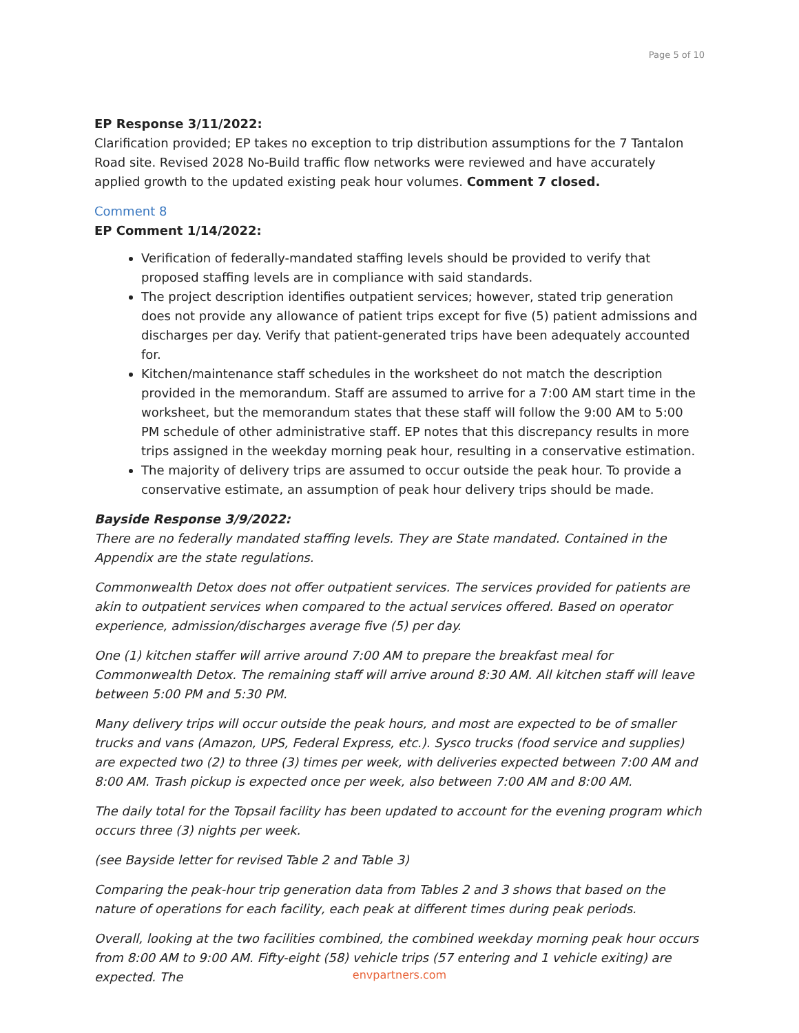Page 5 of 10
EP Response 3/11/2022:
Clarification provided; EP takes no exception to trip distribution assumptions for the 7 Tantalon Road site. Revised 2028 No-Build traffic flow networks were reviewed and have accurately applied growth to the updated existing peak hour volumes. Comment 7 closed.
Comment 8
EP Comment 1/14/2022:
Verification of federally-mandated staffing levels should be provided to verify that proposed staffing levels are in compliance with said standards.
The project description identifies outpatient services; however, stated trip generation does not provide any allowance of patient trips except for five (5) patient admissions and discharges per day. Verify that patient-generated trips have been adequately accounted for.
Kitchen/maintenance staff schedules in the worksheet do not match the description provided in the memorandum. Staff are assumed to arrive for a 7:00 AM start time in the worksheet, but the memorandum states that these staff will follow the 9:00 AM to 5:00 PM schedule of other administrative staff. EP notes that this discrepancy results in more trips assigned in the weekday morning peak hour, resulting in a conservative estimation.
The majority of delivery trips are assumed to occur outside the peak hour. To provide a conservative estimate, an assumption of peak hour delivery trips should be made.
Bayside Response 3/9/2022:
There are no federally mandated staffing levels. They are State mandated. Contained in the Appendix are the state regulations.
Commonwealth Detox does not offer outpatient services. The services provided for patients are akin to outpatient services when compared to the actual services offered. Based on operator experience, admission/discharges average five (5) per day.
One (1) kitchen staffer will arrive around 7:00 AM to prepare the breakfast meal for Commonwealth Detox. The remaining staff will arrive around 8:30 AM. All kitchen staff will leave between 5:00 PM and 5:30 PM.
Many delivery trips will occur outside the peak hours, and most are expected to be of smaller trucks and vans (Amazon, UPS, Federal Express, etc.). Sysco trucks (food service and supplies) are expected two (2) to three (3) times per week, with deliveries expected between 7:00 AM and 8:00 AM. Trash pickup is expected once per week, also between 7:00 AM and 8:00 AM.
The daily total for the Topsail facility has been updated to account for the evening program which occurs three (3) nights per week.
(see Bayside letter for revised Table 2 and Table 3)
Comparing the peak-hour trip generation data from Tables 2 and 3 shows that based on the nature of operations for each facility, each peak at different times during peak periods.
Overall, looking at the two facilities combined, the combined weekday morning peak hour occurs from 8:00 AM to 9:00 AM. Fifty-eight (58) vehicle trips (57 entering and 1 vehicle exiting) are expected. The
envpartners.com